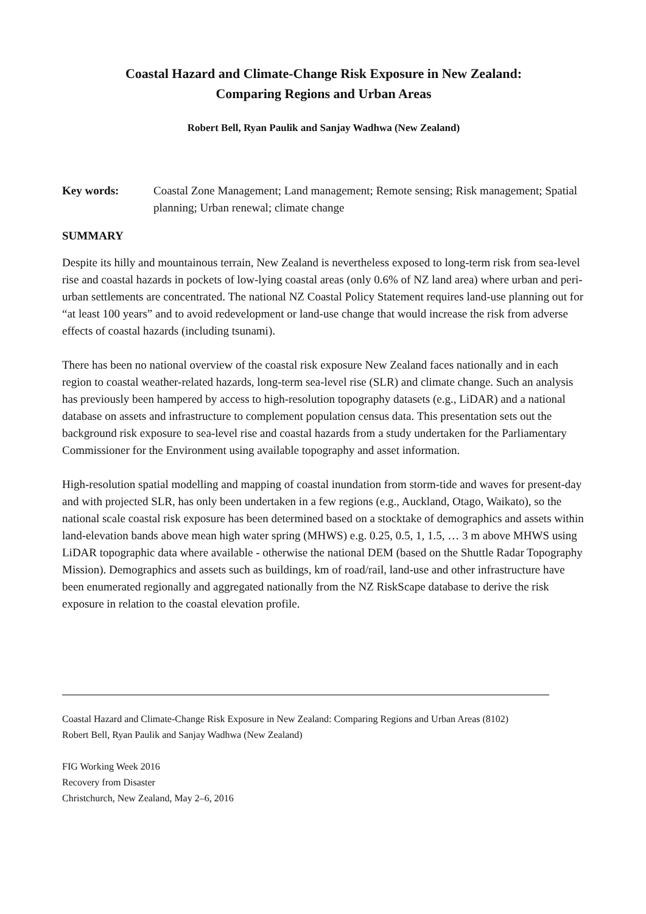Coastal Hazard and Climate-Change Risk Exposure in New Zealand:
Comparing Regions and Urban Areas
Robert Bell, Ryan Paulik and Sanjay Wadhwa (New Zealand)
Key words: Coastal Zone Management; Land management; Remote sensing; Risk management; Spatial planning; Urban renewal; climate change
SUMMARY
Despite its hilly and mountainous terrain, New Zealand is nevertheless exposed to long-term risk from sea-level rise and coastal hazards in pockets of low-lying coastal areas (only 0.6% of NZ land area) where urban and peri-urban settlements are concentrated. The national NZ Coastal Policy Statement requires land-use planning out for “at least 100 years” and to avoid redevelopment or land-use change that would increase the risk from adverse effects of coastal hazards (including tsunami).
There has been no national overview of the coastal risk exposure New Zealand faces nationally and in each region to coastal weather-related hazards, long-term sea-level rise (SLR) and climate change. Such an analysis has previously been hampered by access to high-resolution topography datasets (e.g., LiDAR) and a national database on assets and infrastructure to complement population census data. This presentation sets out the background risk exposure to sea-level rise and coastal hazards from a study undertaken for the Parliamentary Commissioner for the Environment using available topography and asset information.
High-resolution spatial modelling and mapping of coastal inundation from storm-tide and waves for present-day and with projected SLR, has only been undertaken in a few regions (e.g., Auckland, Otago, Waikato), so the national scale coastal risk exposure has been determined based on a stocktake of demographics and assets within land-elevation bands above mean high water spring (MHWS) e.g. 0.25, 0.5, 1, 1.5, … 3 m above MHWS using LiDAR topographic data where available - otherwise the national DEM (based on the Shuttle Radar Topography Mission). Demographics and assets such as buildings, km of road/rail, land-use and other infrastructure have been enumerated regionally and aggregated nationally from the NZ RiskScape database to derive the risk exposure in relation to the coastal elevation profile.
Coastal Hazard and Climate-Change Risk Exposure in New Zealand: Comparing Regions and Urban Areas (8102)
Robert Bell, Ryan Paulik and Sanjay Wadhwa (New Zealand)
FIG Working Week 2016
Recovery from Disaster
Christchurch, New Zealand, May 2–6, 2016